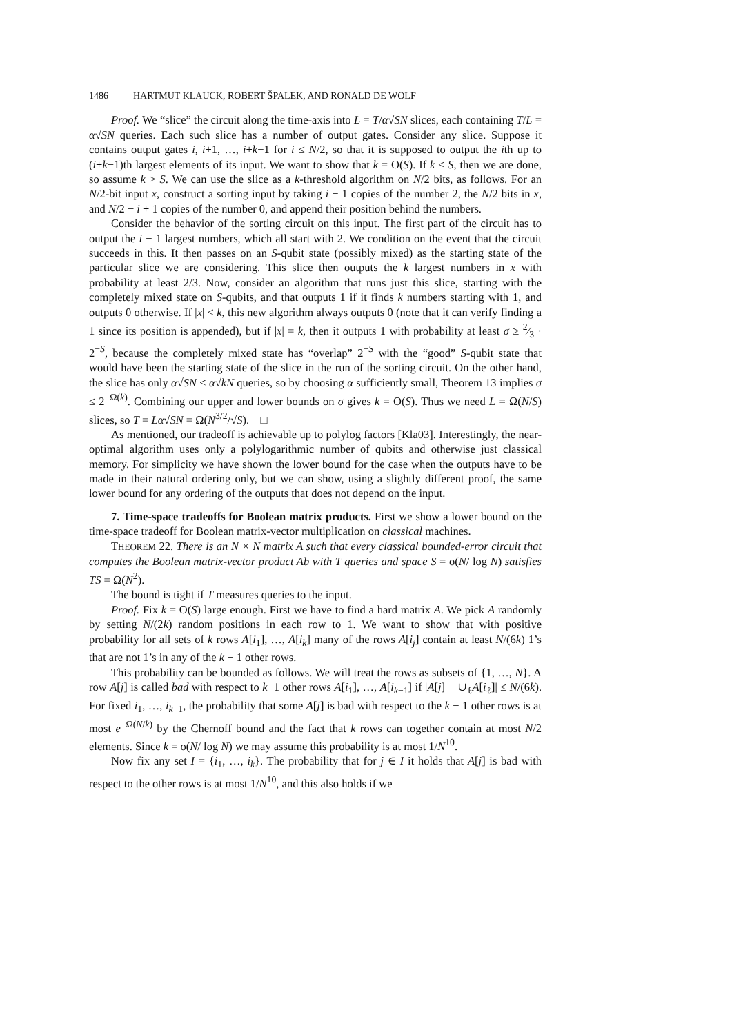1486 HARTMUT KLAUCK, ROBERT ŠPALEK, AND RONALD DE WOLF
Proof. We “slice” the circuit along the time-axis into L = T/α√SN slices, each containing T/L = α√SN queries. Each such slice has a number of output gates. Consider any slice. Suppose it contains output gates i, i+1, …, i+k−1 for i ≤ N/2, so that it is supposed to output the ith up to (i+k−1)th largest elements of its input. We want to show that k = O(S). If k ≤ S, then we are done, so assume k > S. We can use the slice as a k-threshold algorithm on N/2 bits, as follows. For an N/2-bit input x, construct a sorting input by taking i − 1 copies of the number 2, the N/2 bits in x, and N/2 − i + 1 copies of the number 0, and append their position behind the numbers.
Consider the behavior of the sorting circuit on this input. The first part of the circuit has to output the i − 1 largest numbers, which all start with 2. We condition on the event that the circuit succeeds in this. It then passes on an S-qubit state (possibly mixed) as the starting state of the particular slice we are considering. This slice then outputs the k largest numbers in x with probability at least 2/3. Now, consider an algorithm that runs just this slice, starting with the completely mixed state on S-qubits, and that outputs 1 if it finds k numbers starting with 1, and outputs 0 otherwise. If |x| < k, this new algorithm always outputs 0 (note that it can verify finding a 1 since its position is appended), but if |x| = k, then it outputs 1 with probability at least σ ≥ 2⁄3 · 2<sup>−S</sup>, because the completely mixed state has “overlap” 2<sup>−S</sup> with the “good” S-qubit state that would have been the starting state of the slice in the run of the sorting circuit. On the other hand, the slice has only α√SN < α√kN queries, so by choosing α sufficiently small, Theorem 13 implies σ ≤ 2<sup>−Ω(k)</sup>. Combining our upper and lower bounds on σ gives k = O(S). Thus we need L = Ω(N/S) slices, so T = Lα√SN = Ω(N<sup>3/2</sup>/√S). □
As mentioned, our tradeoff is achievable up to polylog factors [Kla03]. Interestingly, the near-optimal algorithm uses only a polylogarithmic number of qubits and otherwise just classical memory. For simplicity we have shown the lower bound for the case when the outputs have to be made in their natural ordering only, but we can show, using a slightly different proof, the same lower bound for any ordering of the outputs that does not depend on the input.
7. Time-space tradeoffs for Boolean matrix products. First we show a lower bound on the time-space tradeoff for Boolean matrix-vector multiplication on classical machines.
THEOREM 22. There is an N × N matrix A such that every classical bounded-error circuit that computes the Boolean matrix-vector product Ab with T queries and space S = o(N/ log N) satisfies TS = Ω(N<sup>2</sup>).
The bound is tight if T measures queries to the input.
Proof. Fix k = O(S) large enough. First we have to find a hard matrix A. We pick A randomly by setting N/(2k) random positions in each row to 1. We want to show that with positive probability for all sets of k rows A[i<sub>1</sub>], …, A[i<sub>k</sub>] many of the rows A[i<sub>j</sub>] contain at least N/(6k) 1’s that are not 1’s in any of the k − 1 other rows.
This probability can be bounded as follows. We will treat the rows as subsets of {1, …, N}. A row A[j] is called bad with respect to k−1 other rows A[i<sub>1</sub>], …, A[i<sub>k−1</sub>] if |A[j] − ∪<sub>ℓ</sub>A[i<sub>ℓ</sub>]| ≤ N/(6k). For fixed i<sub>1</sub>, …, i<sub>k−1</sub>, the probability that some A[j] is bad with respect to the k − 1 other rows is at most e<sup>−Ω(N/k)</sup> by the Chernoff bound and the fact that k rows can together contain at most N/2 elements. Since k = o(N/ log N) we may assume this probability is at most 1/N<sup>10</sup>.
Now fix any set I = {i<sub>1</sub>, …, i<sub>k</sub>}. The probability that for j ∈ I it holds that A[j] is bad with respect to the other rows is at most 1/N<sup>10</sup>, and this also holds if we